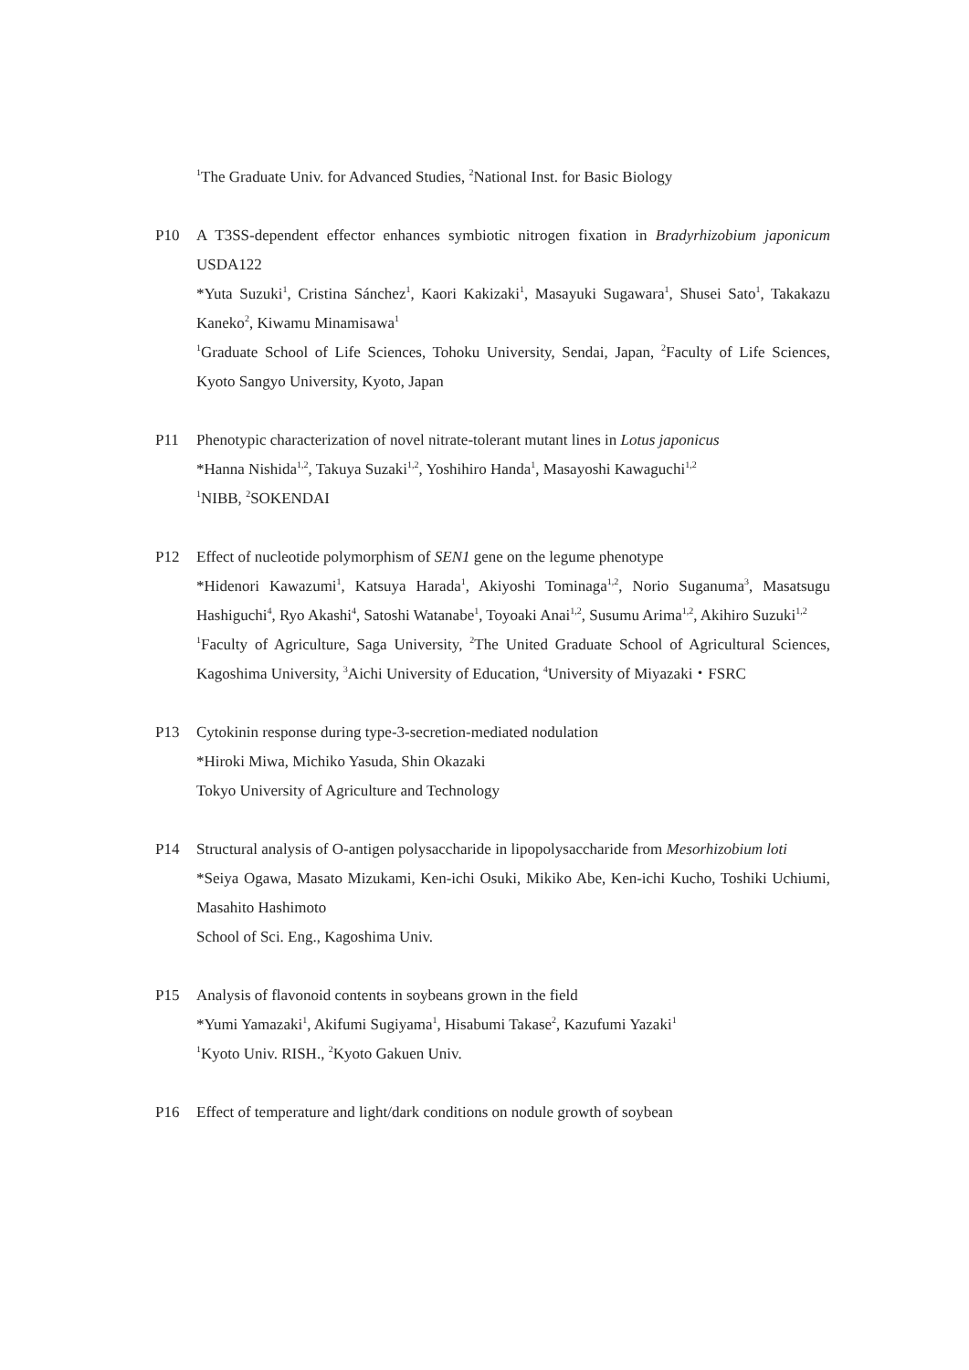<sup>1</sup> The Graduate Univ. for Advanced Studies, <sup>2</sup>National Inst. for Basic Biology
P10 A T3SS-dependent effector enhances symbiotic nitrogen fixation in Bradyrhizobium japonicum USDA122
*Yuta Suzuki<sup>1</sup>, Cristina Sánchez<sup>1</sup>, Kaori Kakizaki<sup>1</sup>, Masayuki Sugawara<sup>1</sup>, Shusei Sato<sup>1</sup>, Takakazu Kaneko<sup>2</sup>, Kiwamu Minamisawa<sup>1</sup>
<sup>1</sup> Graduate School of Life Sciences, Tohoku University, Sendai, Japan, <sup>2</sup>Faculty of Life Sciences, Kyoto Sangyo University, Kyoto, Japan
P11 Phenotypic characterization of novel nitrate-tolerant mutant lines in Lotus japonicus
*Hanna Nishida<sup>1,2</sup>, Takuya Suzaki<sup>1,2</sup>, Yoshihiro Handa<sup>1</sup>, Masayoshi Kawaguchi<sup>1,2</sup>
<sup>1</sup> NIBB, <sup>2</sup>SOKENDAI
P12 Effect of nucleotide polymorphism of SEN1 gene on the legume phenotype
*Hidenori Kawazumi<sup>1</sup>, Katsuya Harada<sup>1</sup>, Akiyoshi Tominaga<sup>1,2</sup>, Norio Suganuma<sup>3</sup>, Masatsugu Hashiguchi<sup>4</sup>, Ryo Akashi<sup>4</sup>, Satoshi Watanabe<sup>1</sup>, Toyoaki Anai<sup>1,2</sup>, Susumu Arima<sup>1,2</sup>, Akihiro Suzuki<sup>1,2</sup>
<sup>1</sup> Faculty of Agriculture, Saga University, <sup>2</sup>The United Graduate School of Agricultural Sciences, Kagoshima University, <sup>3</sup>Aichi University of Education, <sup>4</sup>University of Miyazaki・FSRC
P13 Cytokinin response during type-3-secretion-mediated nodulation
*Hiroki Miwa, Michiko Yasuda, Shin Okazaki
Tokyo University of Agriculture and Technology
P14 Structural analysis of O-antigen polysaccharide in lipopolysaccharide from Mesorhizobium loti
*Seiya Ogawa, Masato Mizukami, Ken-ichi Osuki, Mikiko Abe, Ken-ichi Kucho, Toshiki Uchiumi, Masahito Hashimoto
School of Sci. Eng., Kagoshima Univ.
P15 Analysis of flavonoid contents in soybeans grown in the field
*Yumi Yamazaki<sup>1</sup>, Akifumi Sugiyama<sup>1</sup>, Hisabumi Takase<sup>2</sup>, Kazufumi Yazaki<sup>1</sup>
<sup>1</sup> Kyoto Univ. RISH., <sup>2</sup>Kyoto Gakuen Univ.
P16 Effect of temperature and light/dark conditions on nodule growth of soybean